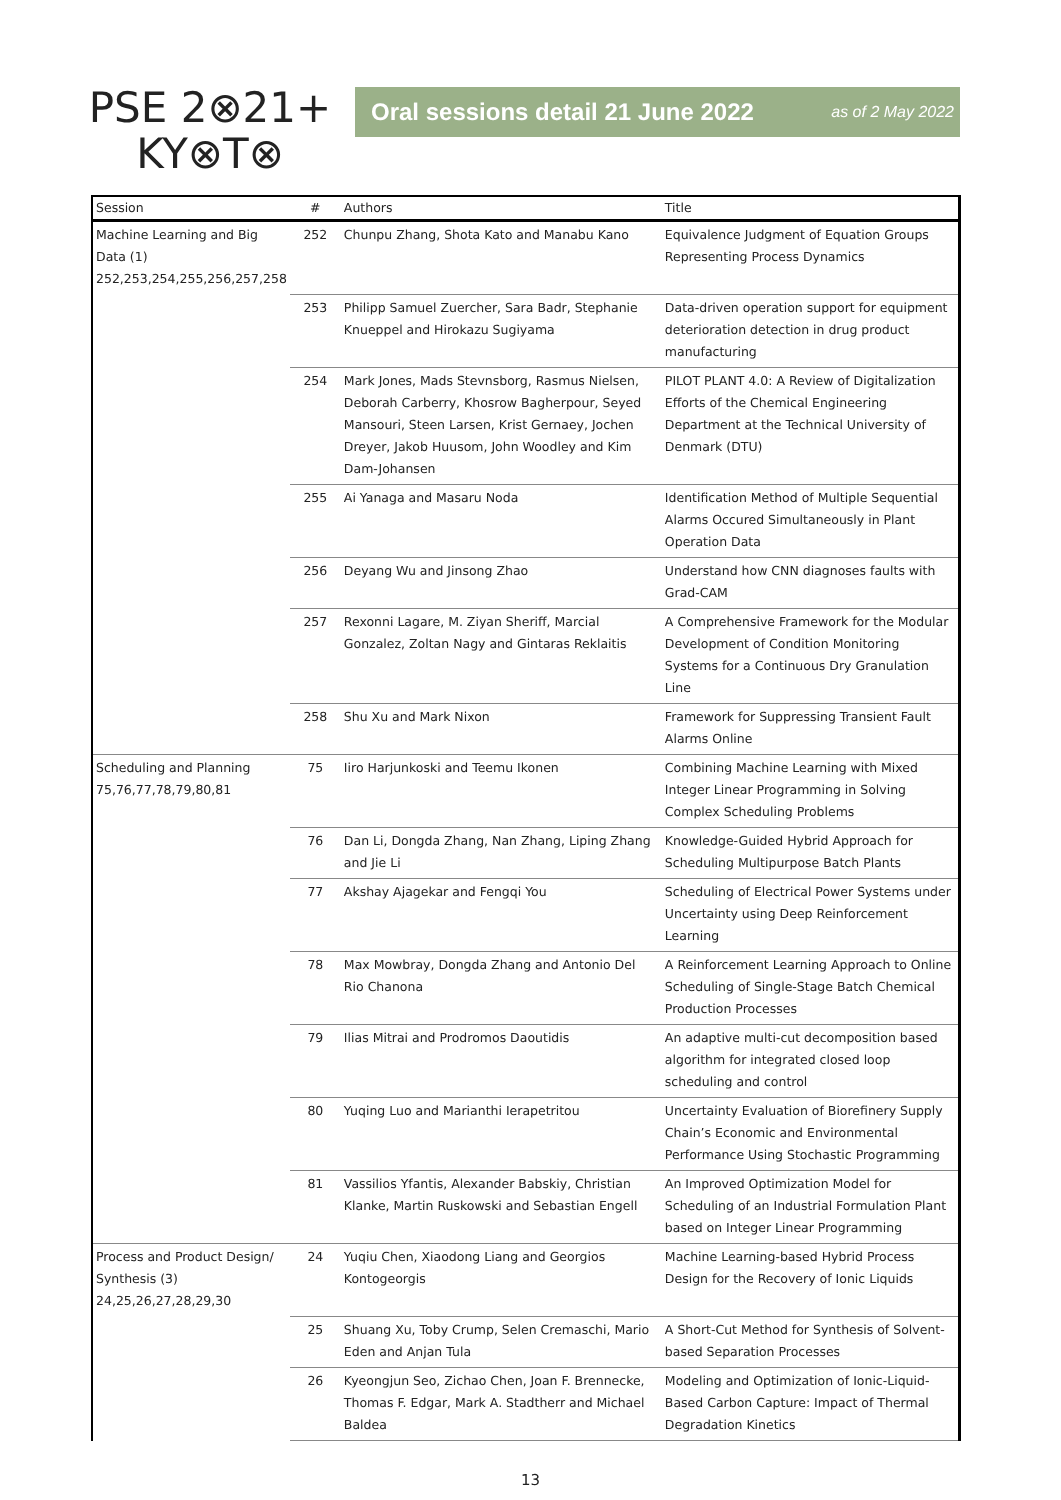PSE 2⊗21+
KY⊗T⊗
Oral sessions detail 21 June 2022 as of 2 May 2022
| Session | # | Authors | Title |
| --- | --- | --- | --- |
| Machine Learning and Big Data (1) 252,253,254,255,256,257,258 | 252 | Chunpu Zhang, Shota Kato and Manabu Kano | Equivalence Judgment of Equation Groups Representing Process Dynamics |
| | 253 | Philipp Samuel Zuercher, Sara Badr, Stephanie Knueppel and Hirokazu Sugiyama | Data-driven operation support for equipment deterioration detection in drug product manufacturing |
| | 254 | Mark Jones, Mads Stevnsborg, Rasmus Nielsen, Deborah Carberry, Khosrow Bagherpour, Seyed Mansouri, Steen Larsen, Krist Gernaey, Jochen Dreyer, Jakob Huusom, John Woodley and Kim Dam-Johansen | PILOT PLANT 4.0: A Review of Digitalization Efforts of the Chemical Engineering Department at the Technical University of Denmark (DTU) |
| | 255 | Ai Yanaga and Masaru Noda | Identification Method of Multiple Sequential Alarms Occured Simultaneously in Plant Operation Data |
| | 256 | Deyang Wu and Jinsong Zhao | Understand how CNN diagnoses faults with Grad-CAM |
| | 257 | Rexonni Lagare, M. Ziyan Sheriff, Marcial Gonzalez, Zoltan Nagy and Gintaras Reklaitis | A Comprehensive Framework for the Modular Development of Condition Monitoring Systems for a Continuous Dry Granulation Line |
| | 258 | Shu Xu and Mark Nixon | Framework for Suppressing Transient Fault Alarms Online |
| Scheduling and Planning 75,76,77,78,79,80,81 | 75 | Iiro Harjunkoski and Teemu Ikonen | Combining Machine Learning with Mixed Integer Linear Programming in Solving Complex Scheduling Problems |
| | 76 | Dan Li, Dongda Zhang, Nan Zhang, Liping Zhang and Jie Li | Knowledge-Guided Hybrid Approach for Scheduling Multipurpose Batch Plants |
| | 77 | Akshay Ajagekar and Fengqi You | Scheduling of Electrical Power Systems under Uncertainty using Deep Reinforcement Learning |
| | 78 | Max Mowbray, Dongda Zhang and Antonio Del Rio Chanona | A Reinforcement Learning Approach to Online Scheduling of Single-Stage Batch Chemical Production Processes |
| | 79 | Ilias Mitrai and Prodromos Daoutidis | An adaptive multi-cut decomposition based algorithm for integrated closed loop scheduling and control |
| | 80 | Yuqing Luo and Marianthi Ierapetritou | Uncertainty Evaluation of Biorefinery Supply Chain’s Economic and Environmental Performance Using Stochastic Programming |
| | 81 | Vassilios Yfantis, Alexander Babskiy, Christian Klanke, Martin Ruskowski and Sebastian Engell | An Improved Optimization Model for Scheduling of an Industrial Formulation Plant based on Integer Linear Programming |
| Process and Product Design/ Synthesis (3) 24,25,26,27,28,29,30 | 24 | Yuqiu Chen, Xiaodong Liang and Georgios Kontogeorgis | Machine Learning-based Hybrid Process Design for the Recovery of Ionic Liquids |
| | 25 | Shuang Xu, Toby Crump, Selen Cremaschi, Mario Eden and Anjan Tula | A Short-Cut Method for Synthesis of Solvent-based Separation Processes |
| | 26 | Kyeongjun Seo, Zichao Chen, Joan F. Brennecke, Thomas F. Edgar, Mark A. Stadtherr and Michael Baldea | Modeling and Optimization of Ionic-Liquid-Based Carbon Capture: Impact of Thermal Degradation Kinetics |
13